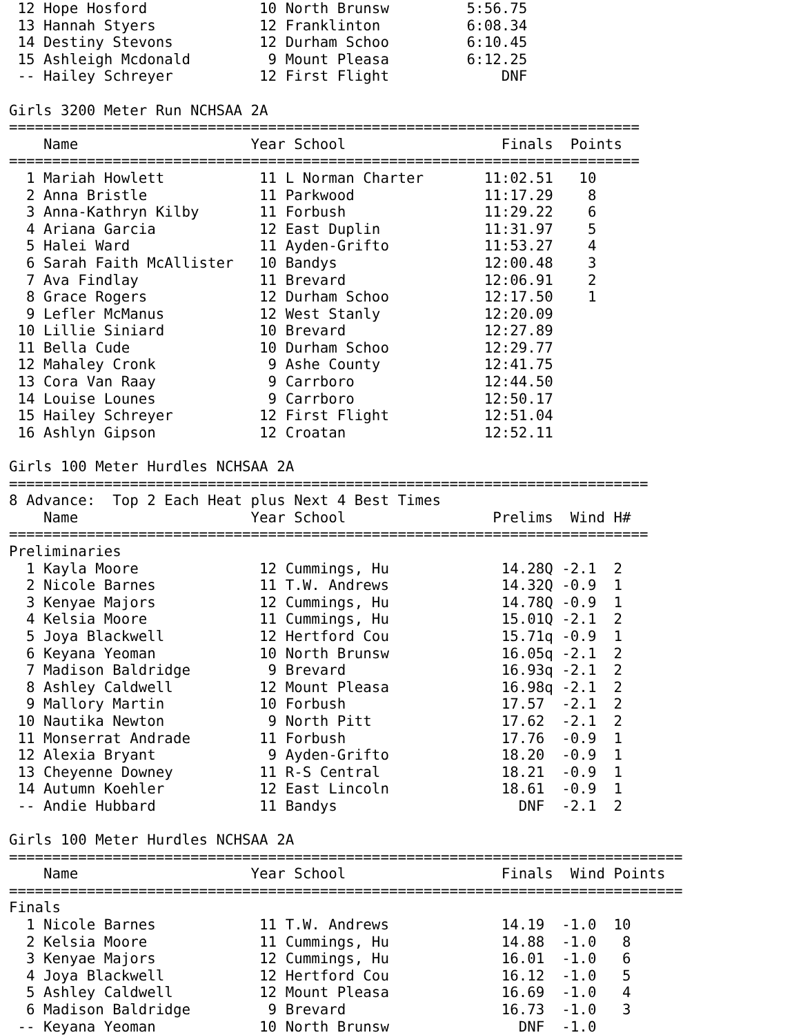12 Hope Hosford             10 North Brunsw         5:56.75
 13 Hannah Styers            12 Franklinton          6:08.34
 14 Destiny Stevons          12 Durham Schoo         6:10.45
 15 Ashleigh Mcdonald         9 Mount Pleasa         6:12.25
 -- Hailey Schreyer          12 First Flight             DNF

Girls 3200 Meter Run NCHSAA 2A
=========================================================================
    Name                    Year School                  Finals  Points
=========================================================================
  1 Mariah Howlett           11 L Norman Charter       11:02.51   10
  2 Anna Bristle             11 Parkwood               11:17.29    8
  3 Anna-Kathryn Kilby       11 Forbush                11:29.22    6
  4 Ariana Garcia            12 East Duplin            11:31.97    5
  5 Halei Ward               11 Ayden-Grifto           11:53.27    4
  6 Sarah Faith McAllister   10 Bandys                 12:00.48    3
  7 Ava Findlay              11 Brevard                12:06.91    2
  8 Grace Rogers             12 Durham Schoo           12:17.50    1
  9 Lefler McManus           12 West Stanly            12:20.09
 10 Lillie Siniard           10 Brevard                12:27.89
 11 Bella Cude               10 Durham Schoo           12:29.77
 12 Mahaley Cronk             9 Ashe County            12:41.75
 13 Cora Van Raay             9 Carrboro               12:44.50
 14 Louise Lounes             9 Carrboro               12:50.17
 15 Hailey Schreyer          12 First Flight           12:51.04
 16 Ashlyn Gipson            12 Croatan                12:52.11

Girls 100 Meter Hurdles NCHSAA 2A
==========================================================================
8 Advance:  Top 2 Each Heat plus Next 4 Best Times
    Name                    Year School                 Prelims  Wind H#
==========================================================================
Preliminaries
  1 Kayla Moore              12 Cummings, Hu             14.28Q -2.1  2
  2 Nicole Barnes            11 T.W. Andrews             14.32Q -0.9  1
  3 Kenyae Majors            12 Cummings, Hu             14.78Q -0.9  1
  4 Kelsia Moore             11 Cummings, Hu             15.01Q -2.1  2
  5 Joya Blackwell           12 Hertford Cou             15.71q -0.9  1
  6 Keyana Yeoman            10 North Brunsw             16.05q -2.1  2
  7 Madison Baldridge         9 Brevard                  16.93q -2.1  2
  8 Ashley Caldwell          12 Mount Pleasa             16.98q -2.1  2
  9 Mallory Martin           10 Forbush                  17.57  -2.1  2
 10 Nautika Newton            9 North Pitt               17.62  -2.1  2
 11 Monserrat Andrade        11 Forbush                  17.76  -0.9  1
 12 Alexia Bryant             9 Ayden-Grifto             18.20  -0.9  1
 13 Cheyenne Downey          11 R-S Central              18.21  -0.9  1
 14 Autumn Koehler           12 East Lincoln             18.61  -0.9  1
 -- Andie Hubbard            11 Bandys                     DNF  -2.1  2

Girls 100 Meter Hurdles NCHSAA 2A
==============================================================================
    Name                    Year School                  Finals  Wind Points
==============================================================================
Finals
  1 Nicole Barnes            11 T.W. Andrews             14.19  -1.0  10
  2 Kelsia Moore             11 Cummings, Hu             14.88  -1.0   8
  3 Kenyae Majors            12 Cummings, Hu             16.01  -1.0   6
  4 Joya Blackwell           12 Hertford Cou             16.12  -1.0   5
  5 Ashley Caldwell          12 Mount Pleasa             16.69  -1.0   4
  6 Madison Baldridge         9 Brevard                  16.73  -1.0   3
 -- Keyana Yeoman            10 North Brunsw               DNF  -1.0